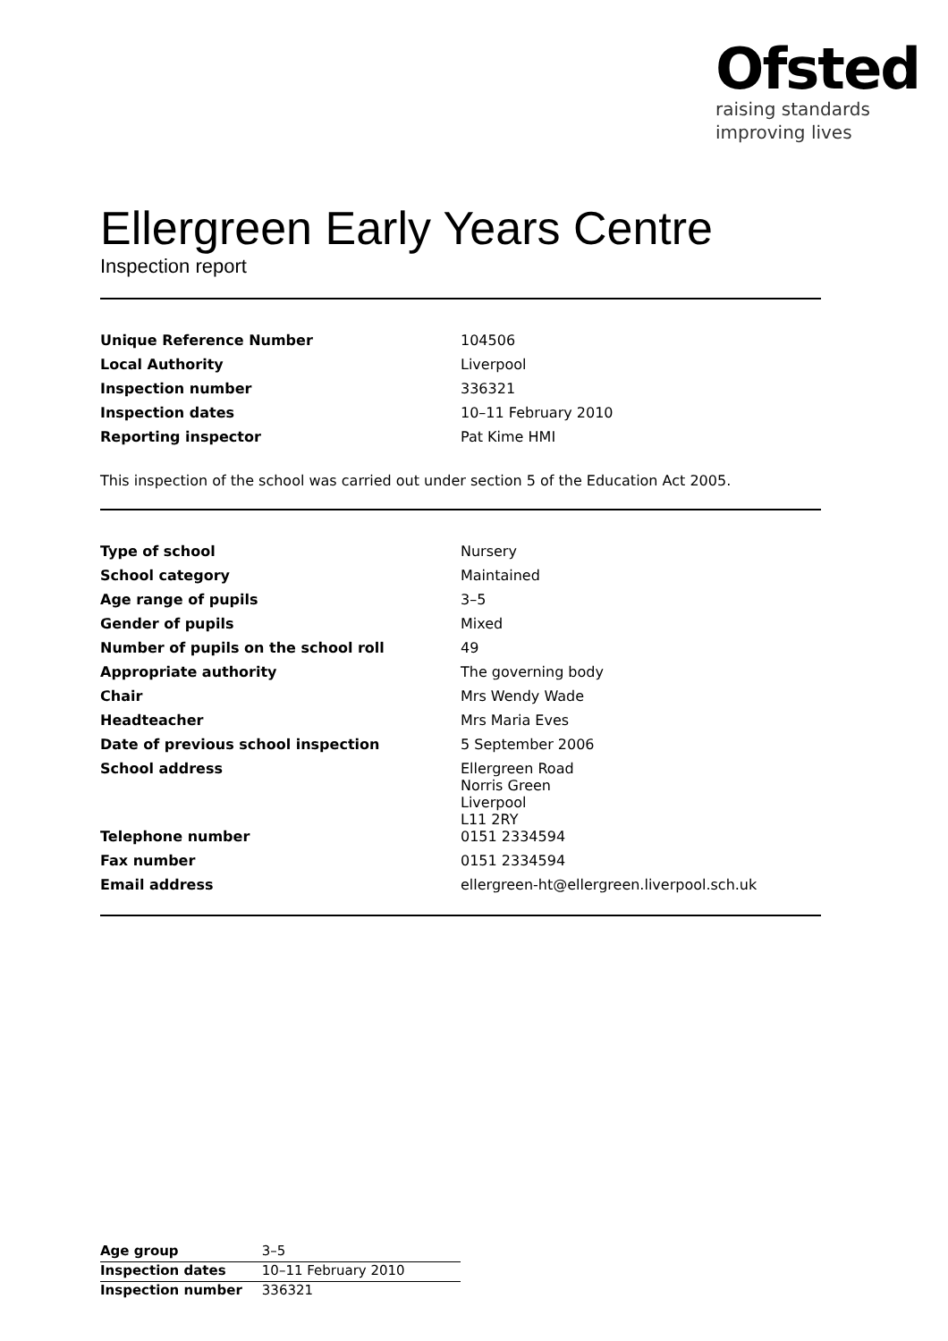Ofsted
raising standards
improving lives
Ellergreen Early Years Centre
Inspection report
| Unique Reference Number | 104506 |
| Local Authority | Liverpool |
| Inspection number | 336321 |
| Inspection dates | 10–11 February 2010 |
| Reporting inspector | Pat Kime HMI |
This inspection of the school was carried out under section 5 of the Education Act 2005.
| Type of school | Nursery |
| School category | Maintained |
| Age range of pupils | 3–5 |
| Gender of pupils | Mixed |
| Number of pupils on the school roll | 49 |
| Appropriate authority | The governing body |
| Chair | Mrs Wendy Wade |
| Headteacher | Mrs Maria Eves |
| Date of previous school inspection | 5 September 2006 |
| School address | Ellergreen Road Norris Green Liverpool L11 2RY |
| Telephone number | 0151 2334594 |
| Fax number | 0151 2334594 |
| Email address | ellergreen-ht@ellergreen.liverpool.sch.uk |
| Age group | 3–5 |
| Inspection dates | 10–11 February 2010 |
| Inspection number | 336321 |